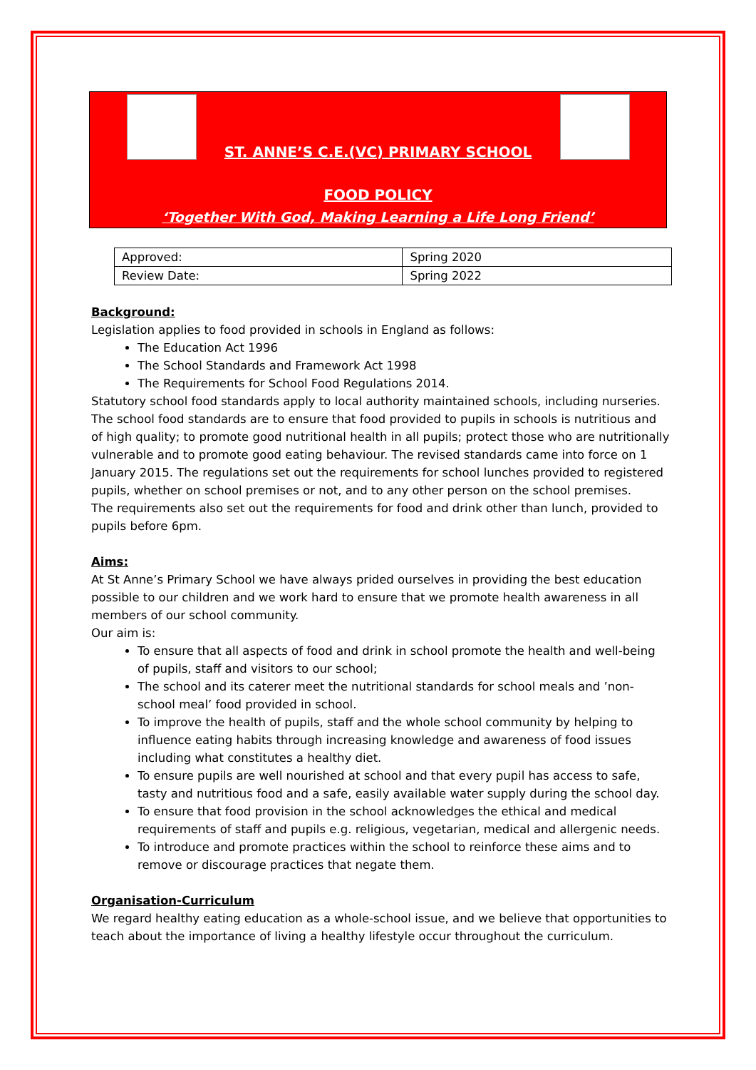ST. ANNE’S C.E.(VC) PRIMARY SCHOOL
FOOD POLICY
‘Together With God, Making Learning a Life Long Friend’
| Approved: | Spring 2020 |
| Review Date: | Spring 2022 |
Background:
Legislation applies to food provided in schools in England as follows:
The Education Act 1996
The School Standards and Framework Act 1998
The Requirements for School Food Regulations 2014.
Statutory school food standards apply to local authority maintained schools, including nurseries. The school food standards are to ensure that food provided to pupils in schools is nutritious and of high quality; to promote good nutritional health in all pupils; protect those who are nutritionally vulnerable and to promote good eating behaviour. The revised standards came into force on 1 January 2015. The regulations set out the requirements for school lunches provided to registered pupils, whether on school premises or not, and to any other person on the school premises.
The requirements also set out the requirements for food and drink other than lunch, provided to pupils before 6pm.
Aims:
At St Anne’s Primary School we have always prided ourselves in providing the best education possible to our children and we work hard to ensure that we promote health awareness in all members of our school community.
Our aim is:
To ensure that all aspects of food and drink in school promote the health and well-being of pupils, staff and visitors to our school;
The school and its caterer meet the nutritional standards for school meals and ’non-school meal’ food provided in school.
To improve the health of pupils, staff and the whole school community by helping to influence eating habits through increasing knowledge and awareness of food issues including what constitutes a healthy diet.
To ensure pupils are well nourished at school and that every pupil has access to safe, tasty and nutritious food and a safe, easily available water supply during the school day.
To ensure that food provision in the school acknowledges the ethical and medical requirements of staff and pupils e.g. religious, vegetarian, medical and allergenic needs.
To introduce and promote practices within the school to reinforce these aims and to remove or discourage practices that negate them.
Organisation-Curriculum
We regard healthy eating education as a whole-school issue, and we believe that opportunities to teach about the importance of living a healthy lifestyle occur throughout the curriculum.